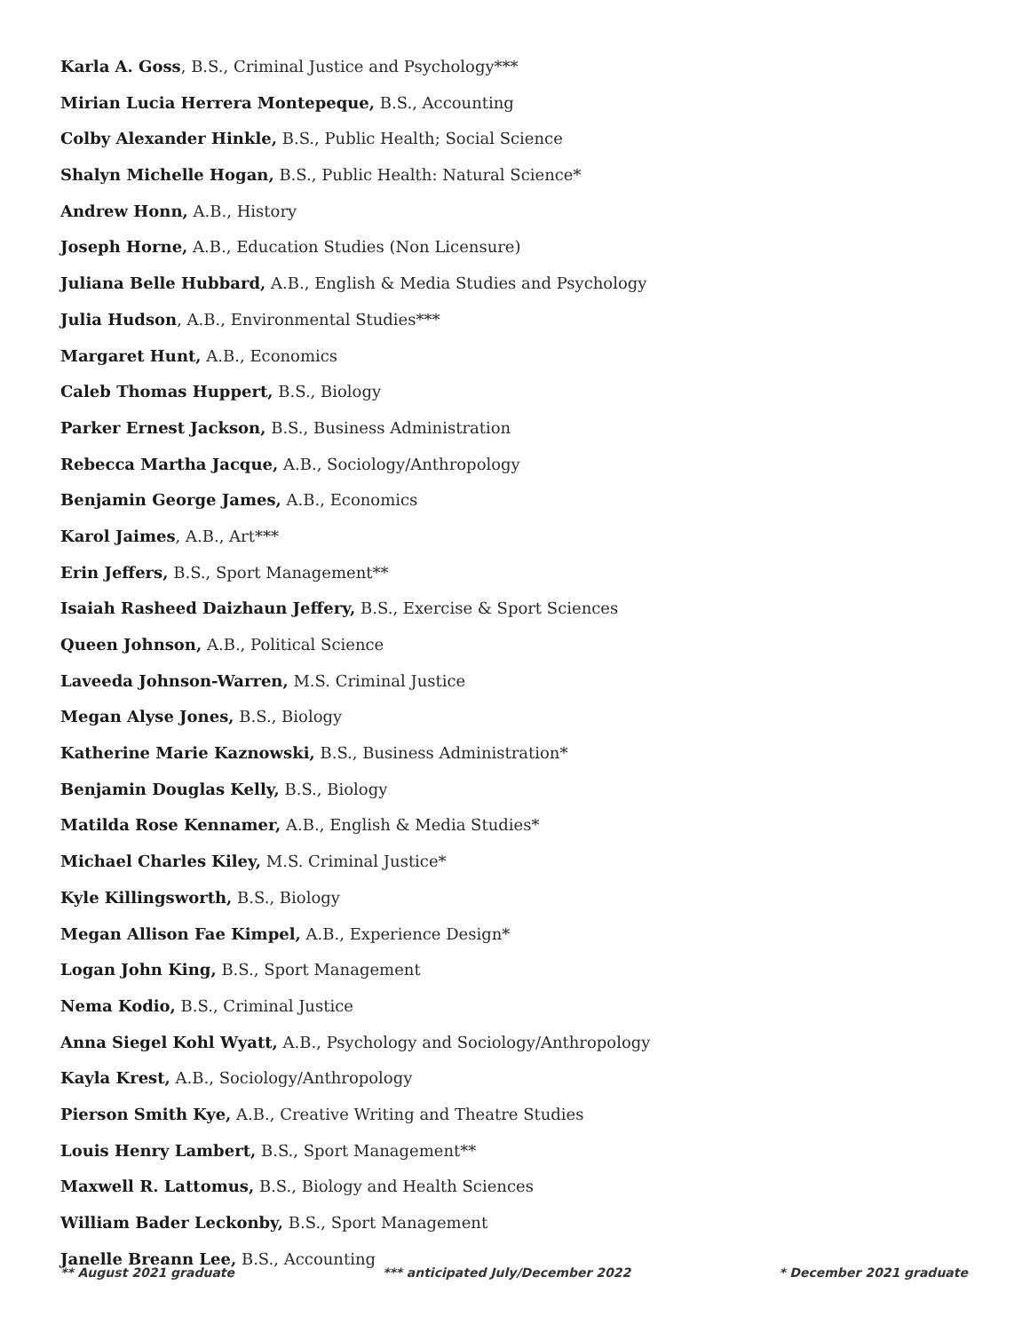Karla A. Goss, B.S., Criminal Justice and Psychology***
Mirian Lucia Herrera Montepeque, B.S., Accounting
Colby Alexander Hinkle, B.S., Public Health; Social Science
Shalyn Michelle Hogan, B.S., Public Health: Natural Science*
Andrew Honn, A.B., History
Joseph Horne, A.B., Education Studies (Non Licensure)
Juliana Belle Hubbard, A.B., English & Media Studies and Psychology
Julia Hudson, A.B., Environmental Studies***
Margaret Hunt, A.B., Economics
Caleb Thomas Huppert, B.S., Biology
Parker Ernest Jackson, B.S., Business Administration
Rebecca Martha Jacque, A.B., Sociology/Anthropology
Benjamin George James, A.B., Economics
Karol Jaimes, A.B., Art***
Erin Jeffers, B.S., Sport Management**
Isaiah Rasheed Daizhaun Jeffery, B.S., Exercise & Sport Sciences
Queen Johnson, A.B., Political Science
Laveeda Johnson-Warren, M.S. Criminal Justice
Megan Alyse Jones, B.S., Biology
Katherine Marie Kaznowski, B.S., Business Administration*
Benjamin Douglas Kelly, B.S., Biology
Matilda Rose Kennamer, A.B., English & Media Studies*
Michael Charles Kiley, M.S. Criminal Justice*
Kyle Killingsworth, B.S., Biology
Megan Allison Fae Kimpel, A.B., Experience Design*
Logan John King, B.S., Sport Management
Nema Kodio, B.S., Criminal Justice
Anna Siegel Kohl Wyatt, A.B., Psychology and Sociology/Anthropology
Kayla Krest, A.B., Sociology/Anthropology
Pierson Smith Kye, A.B., Creative Writing and Theatre Studies
Louis Henry Lambert, B.S., Sport Management**
Maxwell R. Lattomus, B.S., Biology and Health Sciences
William Bader Leckonby, B.S., Sport Management
Janelle Breann Lee, B.S., Accounting
** August 2021 graduate *** anticipated July/December 2022 * December 2021 graduate